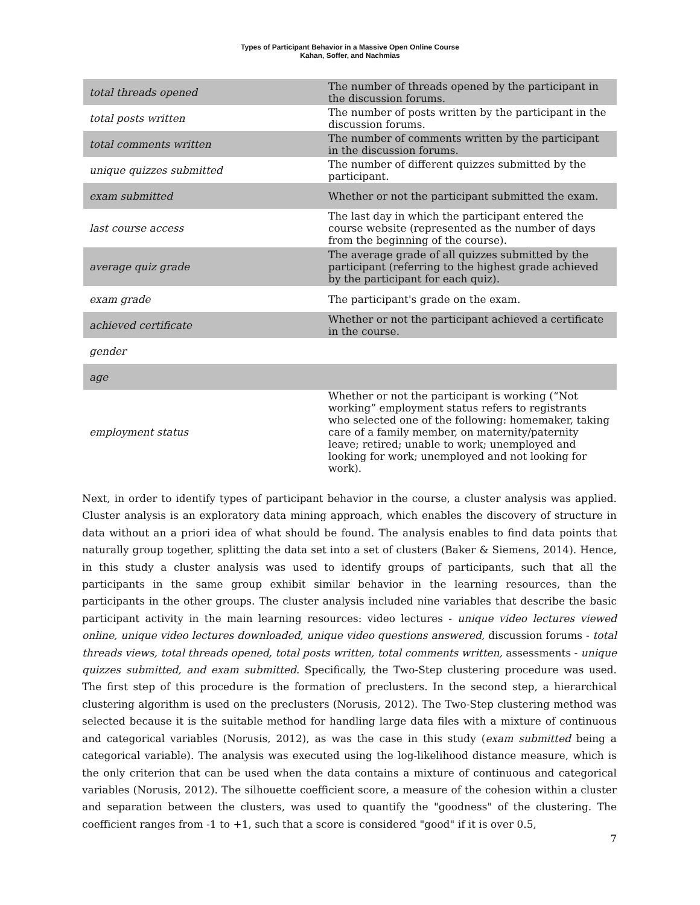Types of Participant Behavior in a Massive Open Online Course
Kahan, Soffer, and Nachmias
| total threads opened | The number of threads opened by the participant in the discussion forums. |
| total posts written | The number of posts written by the participant in the discussion forums. |
| total comments written | The number of comments written by the participant in the discussion forums. |
| unique quizzes submitted | The number of different quizzes submitted by the participant. |
| exam submitted | Whether or not the participant submitted the exam. |
| last course access | The last day in which the participant entered the course website (represented as the number of days from the beginning of the course). |
| average quiz grade | The average grade of all quizzes submitted by the participant (referring to the highest grade achieved by the participant for each quiz). |
| exam grade | The participant's grade on the exam. |
| achieved certificate | Whether or not the participant achieved a certificate in the course. |
| gender | |
| age | |
| employment status | Whether or not the participant is working (“Not working” employment status refers to registrants who selected one of the following: homemaker, taking care of a family member, on maternity/paternity leave; retired; unable to work; unemployed and looking for work; unemployed and not looking for work). |
Next, in order to identify types of participant behavior in the course, a cluster analysis was applied. Cluster analysis is an exploratory data mining approach, which enables the discovery of structure in data without an a priori idea of what should be found. The analysis enables to find data points that naturally group together, splitting the data set into a set of clusters (Baker & Siemens, 2014). Hence, in this study a cluster analysis was used to identify groups of participants, such that all the participants in the same group exhibit similar behavior in the learning resources, than the participants in the other groups. The cluster analysis included nine variables that describe the basic participant activity in the main learning resources: video lectures - unique video lectures viewed online, unique video lectures downloaded, unique video questions answered, discussion forums - total threads views, total threads opened, total posts written, total comments written, assessments - unique quizzes submitted, and exam submitted. Specifically, the Two-Step clustering procedure was used. The first step of this procedure is the formation of preclusters. In the second step, a hierarchical clustering algorithm is used on the preclusters (Norusis, 2012). The Two-Step clustering method was selected because it is the suitable method for handling large data files with a mixture of continuous and categorical variables (Norusis, 2012), as was the case in this study (exam submitted being a categorical variable). The analysis was executed using the log-likelihood distance measure, which is the only criterion that can be used when the data contains a mixture of continuous and categorical variables (Norusis, 2012). The silhouette coefficient score, a measure of the cohesion within a cluster and separation between the clusters, was used to quantify the "goodness" of the clustering. The coefficient ranges from -1 to +1, such that a score is considered "good" if it is over 0.5,
7